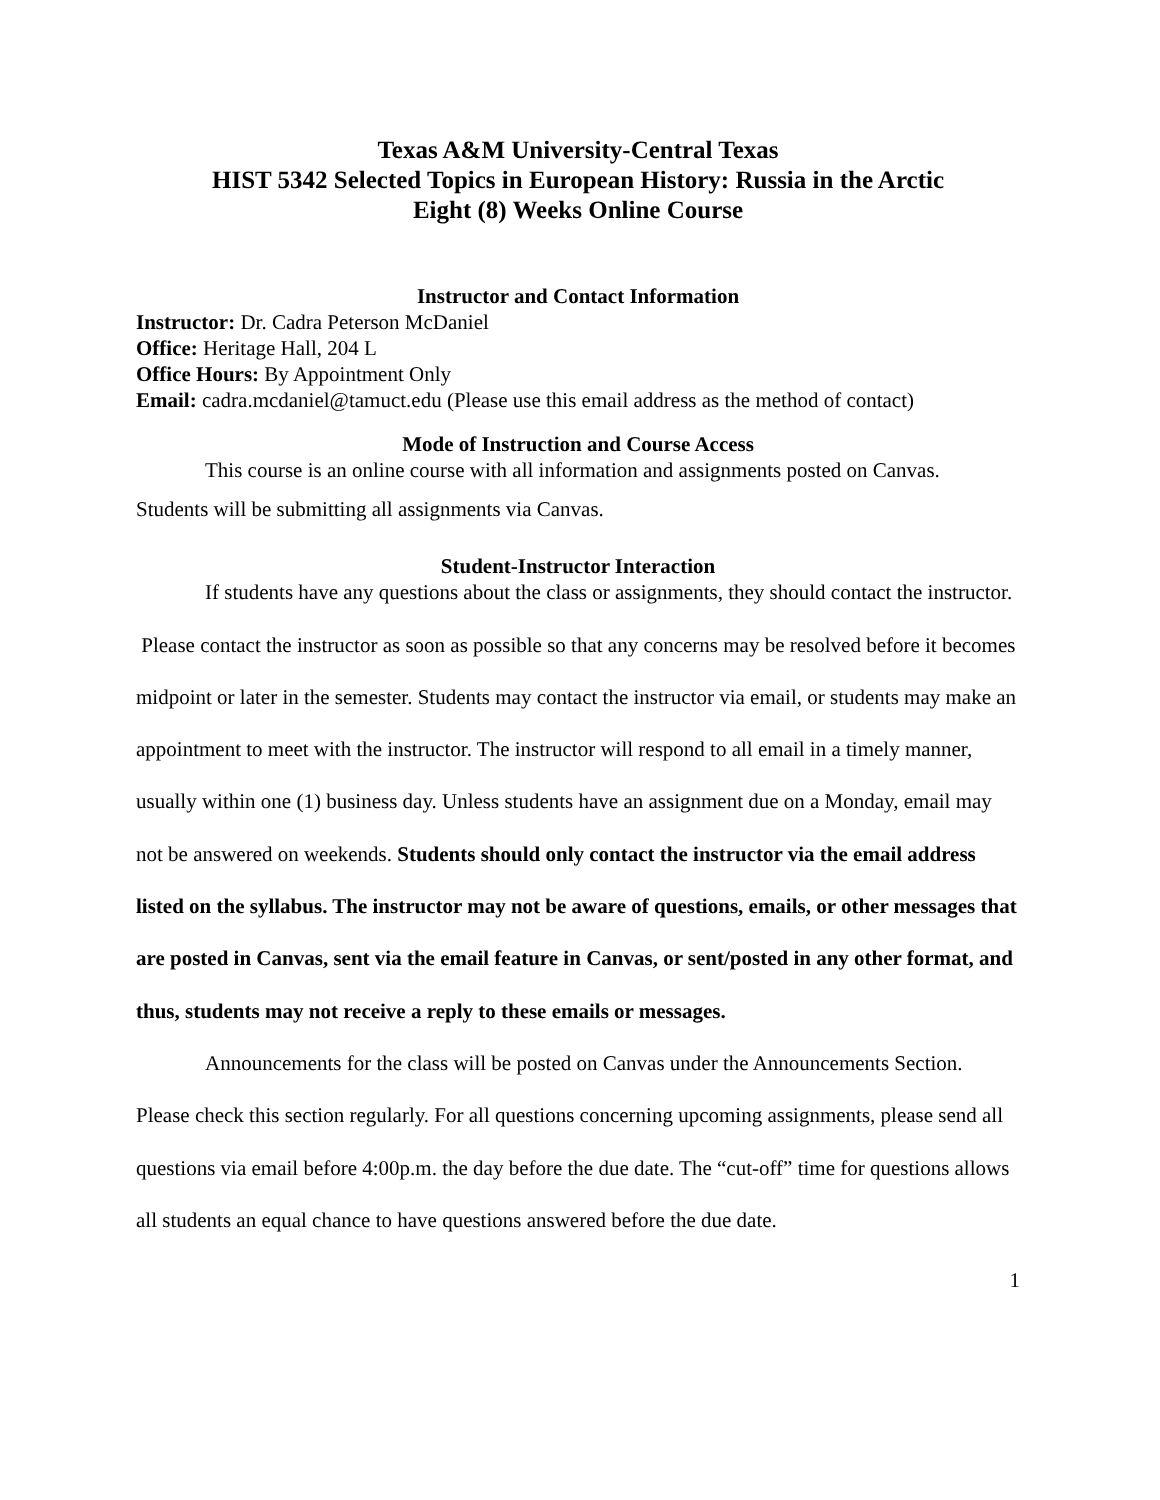Texas A&M University-Central Texas
HIST 5342 Selected Topics in European History: Russia in the Arctic
Eight (8) Weeks Online Course
Instructor and Contact Information
Instructor: Dr. Cadra Peterson McDaniel
Office: Heritage Hall, 204 L
Office Hours: By Appointment Only
Email: cadra.mcdaniel@tamuct.edu (Please use this email address as the method of contact)
Mode of Instruction and Course Access
This course is an online course with all information and assignments posted on Canvas.
Students will be submitting all assignments via Canvas.
Student-Instructor Interaction
If students have any questions about the class or assignments, they should contact the instructor. Please contact the instructor as soon as possible so that any concerns may be resolved before it becomes midpoint or later in the semester. Students may contact the instructor via email, or students may make an appointment to meet with the instructor. The instructor will respond to all email in a timely manner, usually within one (1) business day. Unless students have an assignment due on a Monday, email may not be answered on weekends. Students should only contact the instructor via the email address listed on the syllabus. The instructor may not be aware of questions, emails, or other messages that are posted in Canvas, sent via the email feature in Canvas, or sent/posted in any other format, and thus, students may not receive a reply to these emails or messages.
Announcements for the class will be posted on Canvas under the Announcements Section. Please check this section regularly. For all questions concerning upcoming assignments, please send all questions via email before 4:00p.m. the day before the due date. The “cut-off” time for questions allows all students an equal chance to have questions answered before the due date.
1